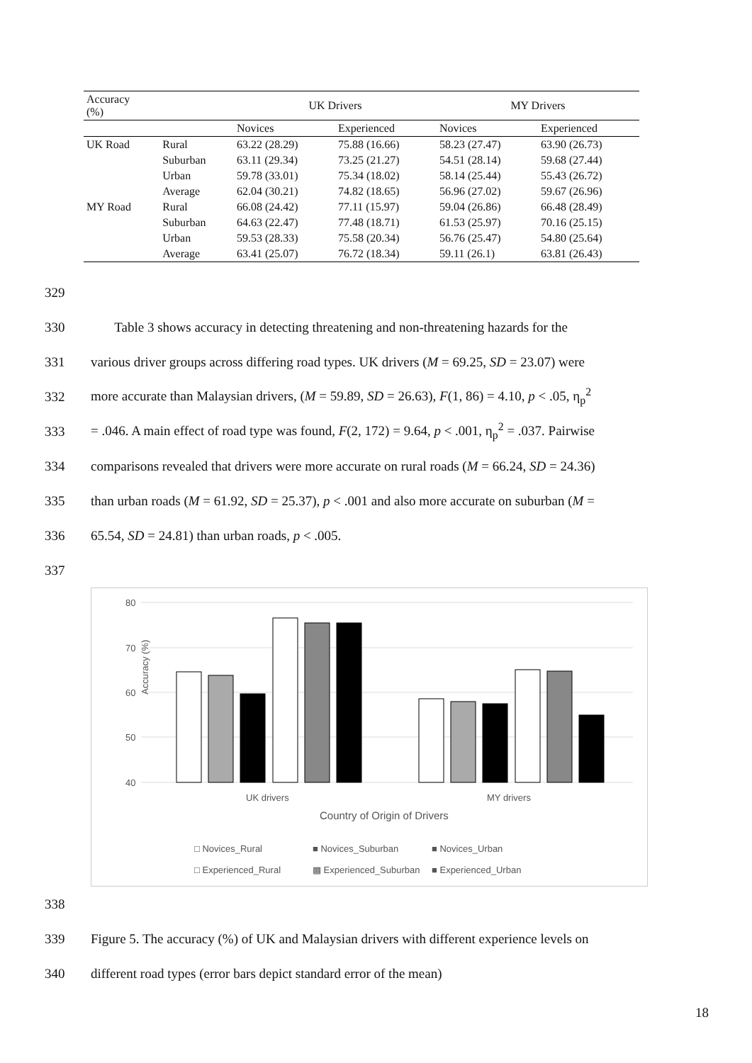| Accuracy (%) | | UK Drivers | | MY Drivers | |
| --- | --- | --- | --- | --- | --- |
| | | Novices | Experienced | Novices | Experienced |
| UK Road | Rural | 63.22 (28.29) | 75.88 (16.66) | 58.23 (27.47) | 63.90 (26.73) |
| | Suburban | 63.11 (29.34) | 73.25 (21.27) | 54.51 (28.14) | 59.68 (27.44) |
| | Urban | 59.78 (33.01) | 75.34 (18.02) | 58.14 (25.44) | 55.43 (26.72) |
| | Average | 62.04 (30.21) | 74.82 (18.65) | 56.96 (27.02) | 59.67 (26.96) |
| MY Road | Rural | 66.08 (24.42) | 77.11 (15.97) | 59.04 (26.86) | 66.48 (28.49) |
| | Suburban | 64.63 (22.47) | 77.48 (18.71) | 61.53 (25.97) | 70.16 (25.15) |
| | Urban | 59.53 (28.33) | 75.58 (20.34) | 56.76 (25.47) | 54.80 (25.64) |
| | Average | 63.41 (25.07) | 76.72 (18.34) | 59.11 (26.1) | 63.81 (26.43) |
329
330 Table 3 shows accuracy in detecting threatening and non-threatening hazards for the
331 various driver groups across differing road types. UK drivers (M = 69.25, SD = 23.07) were
332 more accurate than Malaysian drivers, (M = 59.89, SD = 26.63), F(1, 86) = 4.10, p < .05, η<sub>p</sub><sup>2</sup>
333 = .046. A main effect of road type was found, F(2, 172) = 9.64, p < .001, η<sub>p</sub><sup>2</sup> = .037. Pairwise
334 comparisons revealed that drivers were more accurate on rural roads (M = 66.24, SD = 24.36)
335 than urban roads (M = 61.92, SD = 25.37), p < .001 and also more accurate on suburban (M =
336 65.54, SD = 24.81) than urban roads, p < .005.
337
80
70
60
50
40
Accuracy (%)
UK drivers
MY drivers
Country of Origin of Drivers
□ Novices_Rural
■ Novices_Suburban
■ Novices_Urban
□ Experienced_Rural
▩ Experienced_Suburban
■ Experienced_Urban
338
339 Figure 5. The accuracy (%) of UK and Malaysian drivers with different experience levels on
340 different road types (error bars depict standard error of the mean)
18